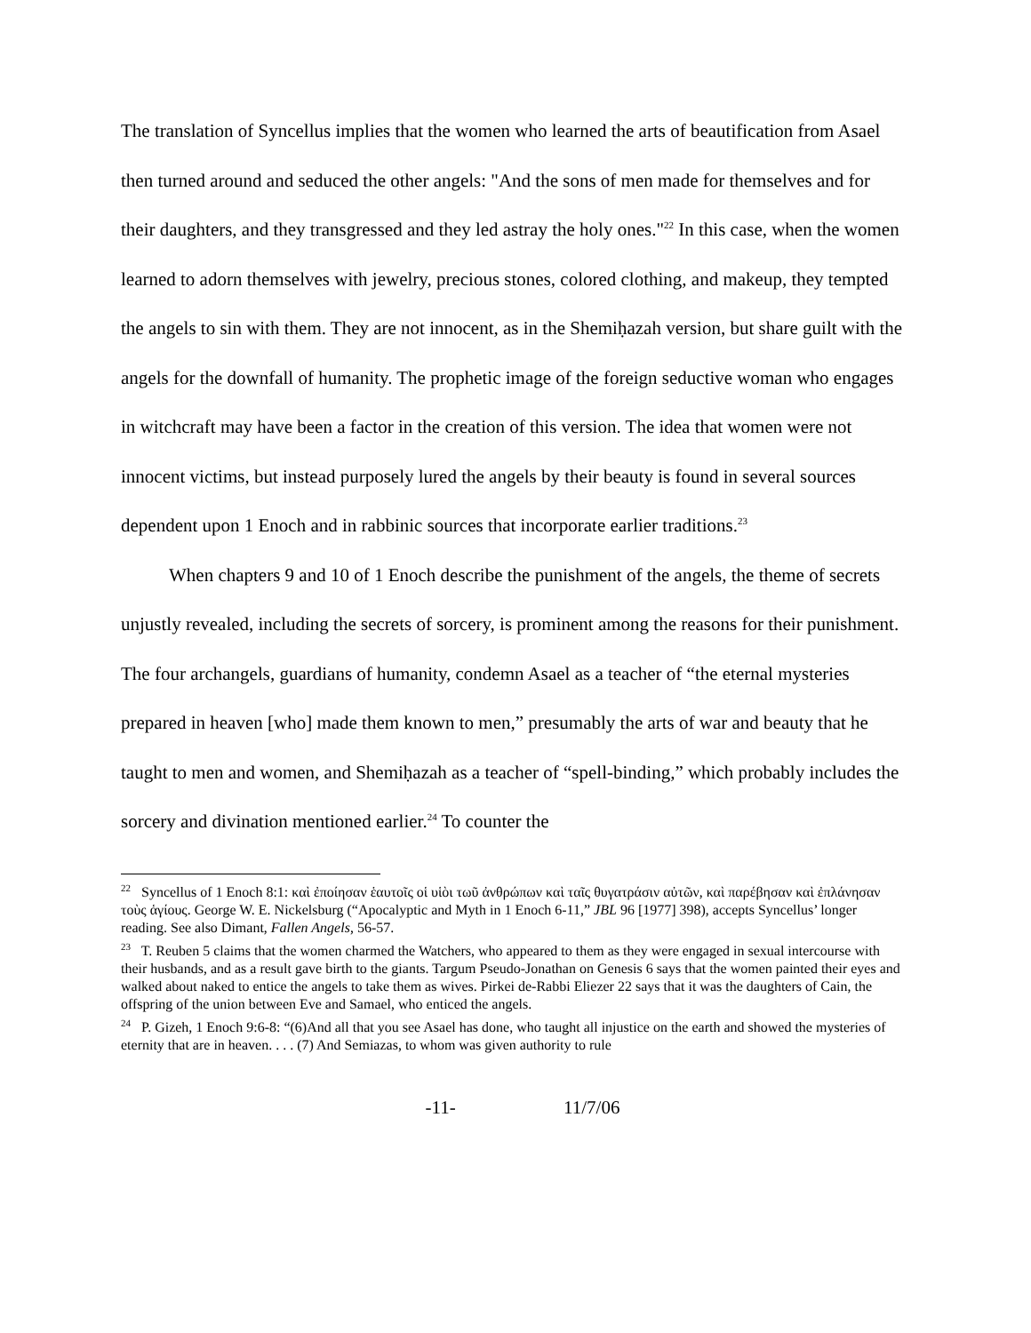The translation of Syncellus implies that the women who learned the arts of beautification from Asael then turned around and seduced the other angels: "And the sons of men made for themselves and for their daughters, and they transgressed and they led astray the holy ones."<sup>22</sup> In this case, when the women learned to adorn themselves with jewelry, precious stones, colored clothing, and makeup, they tempted the angels to sin with them. They are not innocent, as in the Shemiḥazah version, but share guilt with the angels for the downfall of humanity. The prophetic image of the foreign seductive woman who engages in witchcraft may have been a factor in the creation of this version. The idea that women were not innocent victims, but instead purposely lured the angels by their beauty is found in several sources dependent upon 1 Enoch and in rabbinic sources that incorporate earlier traditions.<sup>23</sup>
When chapters 9 and 10 of 1 Enoch describe the punishment of the angels, the theme of secrets unjustly revealed, including the secrets of sorcery, is prominent among the reasons for their punishment. The four archangels, guardians of humanity, condemn Asael as a teacher of “the eternal mysteries prepared in heaven [who] made them known to men,” presumably the arts of war and beauty that he taught to men and women, and Shemiḥazah as a teacher of “spell-binding,” which probably includes the sorcery and divination mentioned earlier.<sup>24</sup> To counter the
<sup>22</sup> Syncellus of 1 Enoch 8:1: καὶ ἐποίησαν ἑαυτοῖς οἱ υἱὸι τωῦ ἀνθρώπων καὶ ταῖς θυγατράσιν αὐτῶν, καὶ παρέβησαν καὶ ἐπλάνησαν τοὺς ἁγίους. George W. E. Nickelsburg (“Apocalyptic and Myth in 1 Enoch 6-11,” JBL 96 [1977] 398), accepts Syncellus’ longer reading. See also Dimant, Fallen Angels, 56-57.
<sup>23</sup> T. Reuben 5 claims that the women charmed the Watchers, who appeared to them as they were engaged in sexual intercourse with their husbands, and as a result gave birth to the giants. Targum Pseudo-Jonathan on Genesis 6 says that the women painted their eyes and walked about naked to entice the angels to take them as wives. Pirkei de-Rabbi Eliezer 22 says that it was the daughters of Cain, the offspring of the union between Eve and Samael, who enticed the angels.
<sup>24</sup> P. Gizeh, 1 Enoch 9:6-8: “(6)And all that you see Asael has done, who taught all injustice on the earth and showed the mysteries of eternity that are in heaven. . . . (7) And Semiazas, to whom was given authority to rule
-11- 11/7/06